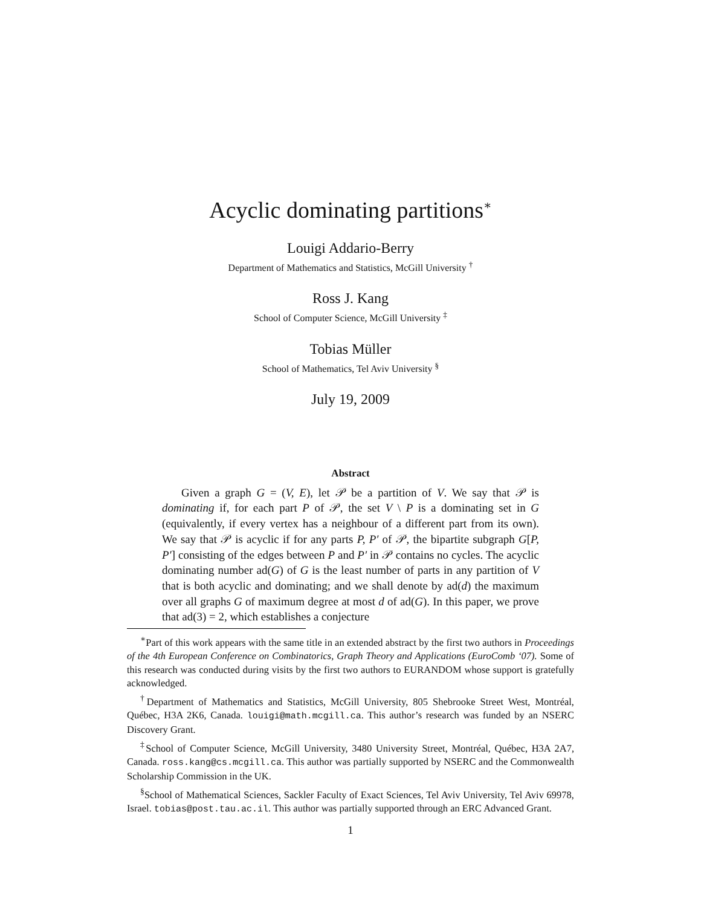Acyclic dominating partitions<sup>∗</sup>
Louigi Addario-Berry
Department of Mathematics and Statistics, McGill University <sup>†</sup>
Ross J. Kang
School of Computer Science, McGill University <sup>‡</sup>
Tobias Müller
School of Mathematics, Tel Aviv University <sup>§</sup>
July 19, 2009
Abstract
Given a graph G = (V, E), let 𝒫 be a partition of V. We say that 𝒫 is dominating if, for each part P of 𝒫, the set V \ P is a dominating set in G (equivalently, if every vertex has a neighbour of a different part from its own). We say that 𝒫 is acyclic if for any parts P, P′ of 𝒫, the bipartite subgraph G[P, P′] consisting of the edges between P and P′ in 𝒫 contains no cycles. The acyclic dominating number ad(G) of G is the least number of parts in any partition of V that is both acyclic and dominating; and we shall denote by ad(d) the maximum over all graphs G of maximum degree at most d of ad(G). In this paper, we prove that ad(3) = 2, which establishes a conjecture
<sup>∗</sup>Part of this work appears with the same title in an extended abstract by the first two authors in Proceedings of the 4th European Conference on Combinatorics, Graph Theory and Applications (EuroComb ‘07). Some of this research was conducted during visits by the first two authors to EURANDOM whose support is gratefully acknowledged.
<sup>†</sup> Department of Mathematics and Statistics, McGill University, 805 Shebrooke Street West, Montréal, Québec, H3A 2K6, Canada. louigi@math.mcgill.ca. This author’s research was funded by an NSERC Discovery Grant.
<sup>‡</sup> School of Computer Science, McGill University, 3480 University Street, Montréal, Québec, H3A 2A7, Canada. ross.kang@cs.mcgill.ca. This author was partially supported by NSERC and the Commonwealth Scholarship Commission in the UK.
<sup>§</sup> School of Mathematical Sciences, Sackler Faculty of Exact Sciences, Tel Aviv University, Tel Aviv 69978, Israel. tobias@post.tau.ac.il. This author was partially supported through an ERC Advanced Grant.
1